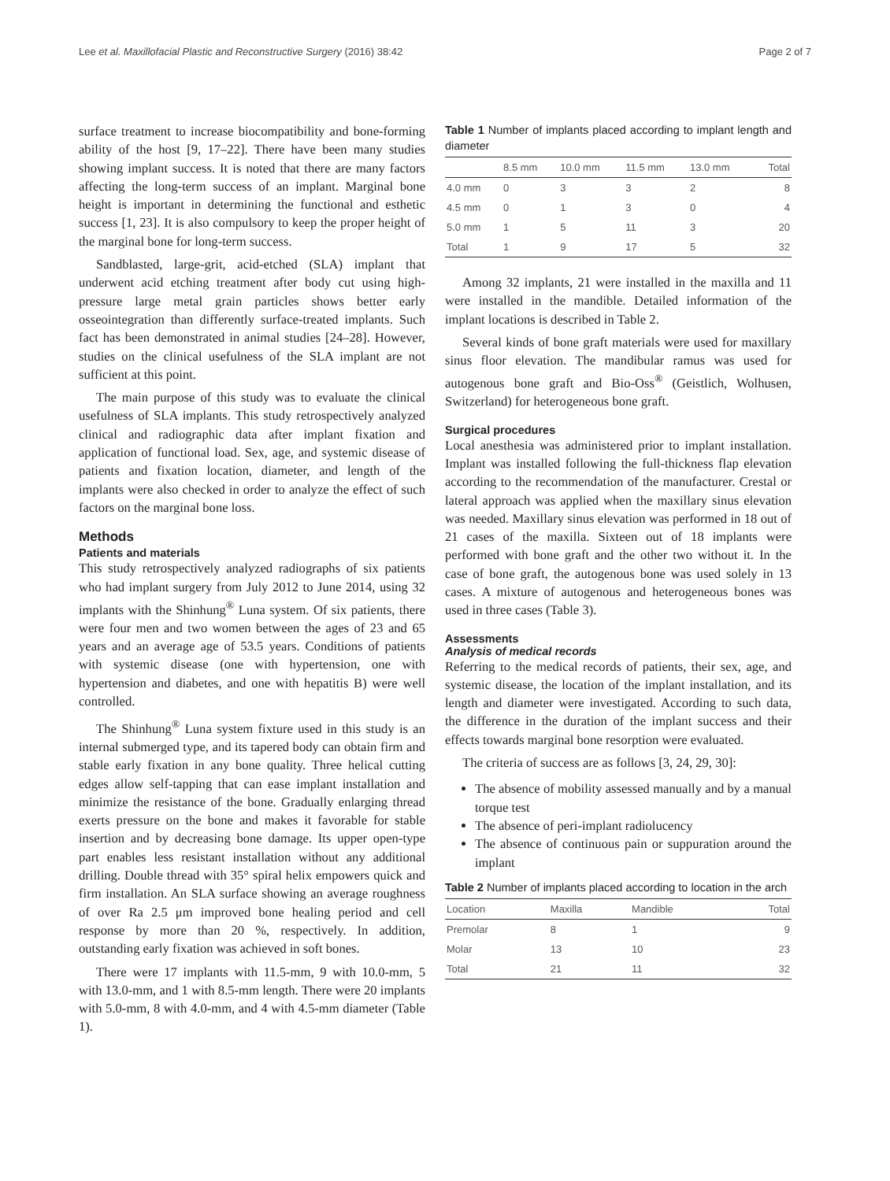Lee et al. Maxillofacial Plastic and Reconstructive Surgery (2016) 38:42 Page 2 of 7
surface treatment to increase biocompatibility and bone-forming ability of the host [9, 17–22]. There have been many studies showing implant success. It is noted that there are many factors affecting the long-term success of an implant. Marginal bone height is important in determining the functional and esthetic success [1, 23]. It is also compulsory to keep the proper height of the marginal bone for long-term success.
Sandblasted, large-grit, acid-etched (SLA) implant that underwent acid etching treatment after body cut using high-pressure large metal grain particles shows better early osseointegration than differently surface-treated implants. Such fact has been demonstrated in animal studies [24–28]. However, studies on the clinical usefulness of the SLA implant are not sufficient at this point.
The main purpose of this study was to evaluate the clinical usefulness of SLA implants. This study retrospectively analyzed clinical and radiographic data after implant fixation and application of functional load. Sex, age, and systemic disease of patients and fixation location, diameter, and length of the implants were also checked in order to analyze the effect of such factors on the marginal bone loss.
Methods
Patients and materials
This study retrospectively analyzed radiographs of six patients who had implant surgery from July 2012 to June 2014, using 32 implants with the Shinhung<sup>®</sup> Luna system. Of six patients, there were four men and two women between the ages of 23 and 65 years and an average age of 53.5 years. Conditions of patients with systemic disease (one with hypertension, one with hypertension and diabetes, and one with hepatitis B) were well controlled.
The Shinhung<sup>®</sup> Luna system fixture used in this study is an internal submerged type, and its tapered body can obtain firm and stable early fixation in any bone quality. Three helical cutting edges allow self-tapping that can ease implant installation and minimize the resistance of the bone. Gradually enlarging thread exerts pressure on the bone and makes it favorable for stable insertion and by decreasing bone damage. Its upper open-type part enables less resistant installation without any additional drilling. Double thread with 35° spiral helix empowers quick and firm installation. An SLA surface showing an average roughness of over Ra 2.5 μm improved bone healing period and cell response by more than 20 %, respectively. In addition, outstanding early fixation was achieved in soft bones.
There were 17 implants with 11.5-mm, 9 with 10.0-mm, 5 with 13.0-mm, and 1 with 8.5-mm length. There were 20 implants with 5.0-mm, 8 with 4.0-mm, and 4 with 4.5-mm diameter (Table 1).
Table 1 Number of implants placed according to implant length and diameter
| | 8.5 mm | 10.0 mm | 11.5 mm | 13.0 mm | Total |
| --- | --- | --- | --- | --- | --- |
| 4.0 mm | 0 | 3 | 3 | 2 | 8 |
| 4.5 mm | 0 | 1 | 3 | 0 | 4 |
| 5.0 mm | 1 | 5 | 11 | 3 | 20 |
| Total | 1 | 9 | 17 | 5 | 32 |
Among 32 implants, 21 were installed in the maxilla and 11 were installed in the mandible. Detailed information of the implant locations is described in Table 2.
Several kinds of bone graft materials were used for maxillary sinus floor elevation. The mandibular ramus was used for autogenous bone graft and Bio-Oss<sup>®</sup> (Geistlich, Wolhusen, Switzerland) for heterogeneous bone graft.
Surgical procedures
Local anesthesia was administered prior to implant installation. Implant was installed following the full-thickness flap elevation according to the recommendation of the manufacturer. Crestal or lateral approach was applied when the maxillary sinus elevation was needed. Maxillary sinus elevation was performed in 18 out of 21 cases of the maxilla. Sixteen out of 18 implants were performed with bone graft and the other two without it. In the case of bone graft, the autogenous bone was used solely in 13 cases. A mixture of autogenous and heterogeneous bones was used in three cases (Table 3).
Assessments
Analysis of medical records
Referring to the medical records of patients, their sex, age, and systemic disease, the location of the implant installation, and its length and diameter were investigated. According to such data, the difference in the duration of the implant success and their effects towards marginal bone resorption were evaluated.
The criteria of success are as follows [3, 24, 29, 30]:
The absence of mobility assessed manually and by a manual torque test
The absence of peri-implant radiolucency
The absence of continuous pain or suppuration around the implant
Table 2 Number of implants placed according to location in the arch
| Location | Maxilla | Mandible | Total |
| --- | --- | --- | --- |
| Premolar | 8 | 1 | 9 |
| Molar | 13 | 10 | 23 |
| Total | 21 | 11 | 32 |